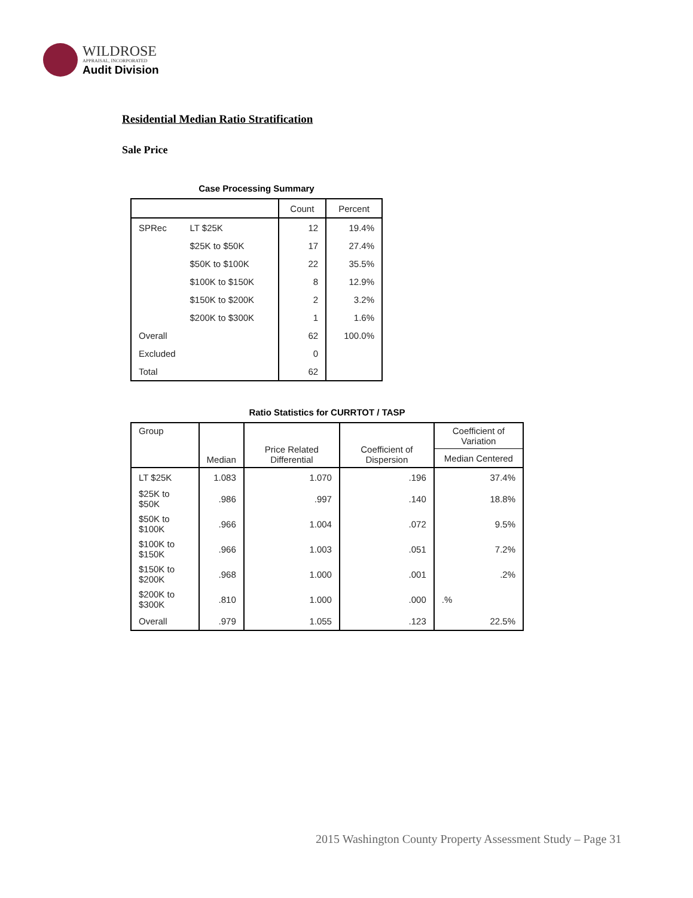WILDROSE
APPRAISAL, INCORPORATED
Audit Division
Residential Median Ratio Stratification
Sale Price
Case Processing Summary
| | | Count | Percent |
| --- | --- | --- | --- |
| SPRec | LT $25K | 12 | 19.4% |
| | $25K to $50K | 17 | 27.4% |
| | $50K to $100K | 22 | 35.5% |
| | $100K to $150K | 8 | 12.9% |
| | $150K to $200K | 2 | 3.2% |
| | $200K to $300K | 1 | 1.6% |
| Overall | | 62 | 100.0% |
| Excluded | | 0 | |
| Total | | 62 | |
Ratio Statistics for CURRTOT / TASP
| Group | Median | Price Related Differential | Coefficient of Dispersion | Coefficient of Variation |
| --- | --- | --- | --- | --- |
| | | | | Median Centered |
| LT $25K | 1.083 | 1.070 | .196 | 37.4% |
| $25K to $50K | .986 | .997 | .140 | 18.8% |
| $50K to $100K | .966 | 1.004 | .072 | 9.5% |
| $100K to $150K | .966 | 1.003 | .051 | 7.2% |
| $150K to $200K | .968 | 1.000 | .001 | .2% |
| $200K to $300K | .810 | 1.000 | .000 | .% |
| Overall | .979 | 1.055 | .123 | 22.5% |
2015 Washington County Property Assessment Study – Page 31